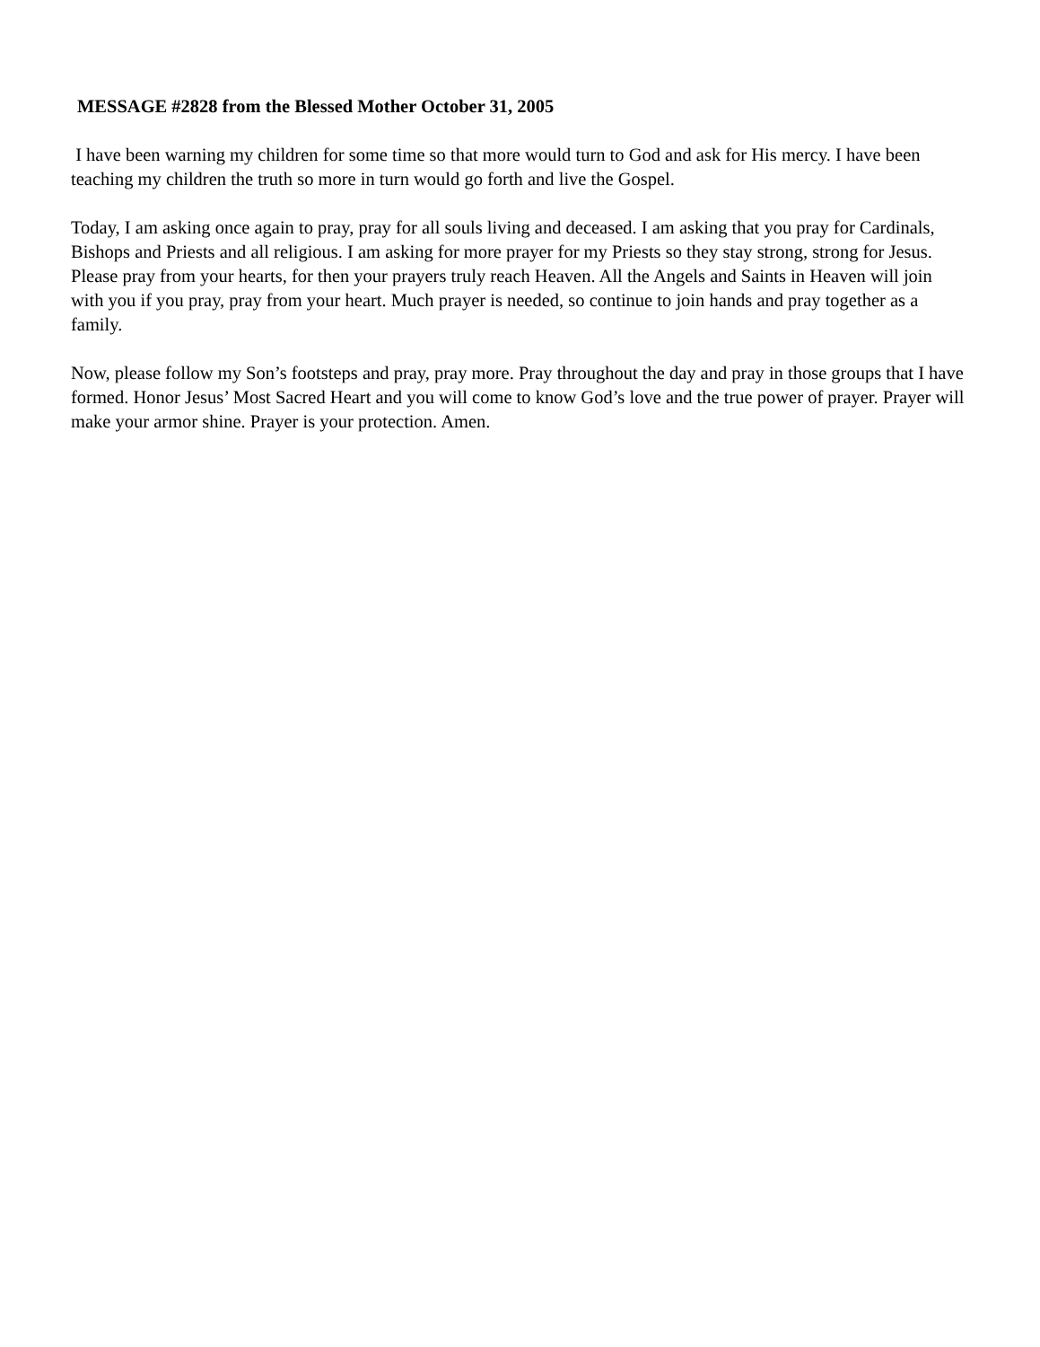MESSAGE #2828 from the Blessed Mother October 31, 2005
I have been warning my children for some time so that more would turn to God and ask for His mercy. I have been teaching my children the truth so more in turn would go forth and live the Gospel.
Today, I am asking once again to pray, pray for all souls living and deceased. I am asking that you pray for Cardinals, Bishops and Priests and all religious. I am asking for more prayer for my Priests so they stay strong, strong for Jesus. Please pray from your hearts, for then your prayers truly reach Heaven. All the Angels and Saints in Heaven will join with you if you pray, pray from your heart. Much prayer is needed, so continue to join hands and pray together as a family.
Now, please follow my Son’s footsteps and pray, pray more. Pray throughout the day and pray in those groups that I have formed. Honor Jesus’ Most Sacred Heart and you will come to know God’s love and the true power of prayer. Prayer will make your armor shine. Prayer is your protection. Amen.